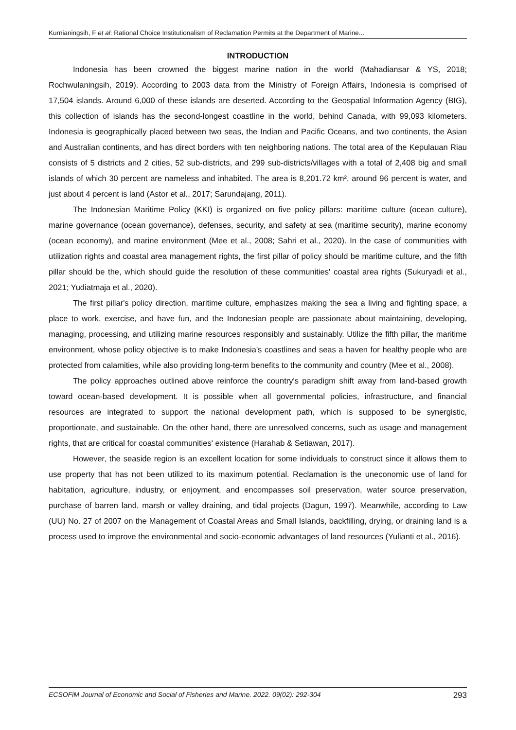Kurnianingsih, F et al: Rational Choice Institutionalism of Reclamation Permits at the Department of Marine...
INTRODUCTION
Indonesia has been crowned the biggest marine nation in the world (Mahadiansar & YS, 2018; Rochwulaningsih, 2019). According to 2003 data from the Ministry of Foreign Affairs, Indonesia is comprised of 17,504 islands. Around 6,000 of these islands are deserted. According to the Geospatial Information Agency (BIG), this collection of islands has the second-longest coastline in the world, behind Canada, with 99,093 kilometers. Indonesia is geographically placed between two seas, the Indian and Pacific Oceans, and two continents, the Asian and Australian continents, and has direct borders with ten neighboring nations. The total area of the Kepulauan Riau consists of 5 districts and 2 cities, 52 sub-districts, and 299 sub-districts/villages with a total of 2,408 big and small islands of which 30 percent are nameless and inhabited. The area is 8,201.72 km², around 96 percent is water, and just about 4 percent is land (Astor et al., 2017; Sarundajang, 2011).
The Indonesian Maritime Policy (KKI) is organized on five policy pillars: maritime culture (ocean culture), marine governance (ocean governance), defenses, security, and safety at sea (maritime security), marine economy (ocean economy), and marine environment (Mee et al., 2008; Sahri et al., 2020). In the case of communities with utilization rights and coastal area management rights, the first pillar of policy should be maritime culture, and the fifth pillar should be the, which should guide the resolution of these communities' coastal area rights (Sukuryadi et al., 2021; Yudiatmaja et al., 2020).
The first pillar's policy direction, maritime culture, emphasizes making the sea a living and fighting space, a place to work, exercise, and have fun, and the Indonesian people are passionate about maintaining, developing, managing, processing, and utilizing marine resources responsibly and sustainably. Utilize the fifth pillar, the maritime environment, whose policy objective is to make Indonesia's coastlines and seas a haven for healthy people who are protected from calamities, while also providing long-term benefits to the community and country (Mee et al., 2008).
The policy approaches outlined above reinforce the country's paradigm shift away from land-based growth toward ocean-based development. It is possible when all governmental policies, infrastructure, and financial resources are integrated to support the national development path, which is supposed to be synergistic, proportionate, and sustainable. On the other hand, there are unresolved concerns, such as usage and management rights, that are critical for coastal communities' existence (Harahab & Setiawan, 2017).
However, the seaside region is an excellent location for some individuals to construct since it allows them to use property that has not been utilized to its maximum potential. Reclamation is the uneconomic use of land for habitation, agriculture, industry, or enjoyment, and encompasses soil preservation, water source preservation, purchase of barren land, marsh or valley draining, and tidal projects (Dagun, 1997). Meanwhile, according to Law (UU) No. 27 of 2007 on the Management of Coastal Areas and Small Islands, backfilling, drying, or draining land is a process used to improve the environmental and socio-economic advantages of land resources (Yulianti et al., 2016).
ECSOFiM Journal of Economic and Social of Fisheries and Marine. 2022. 09(02): 292-304 293